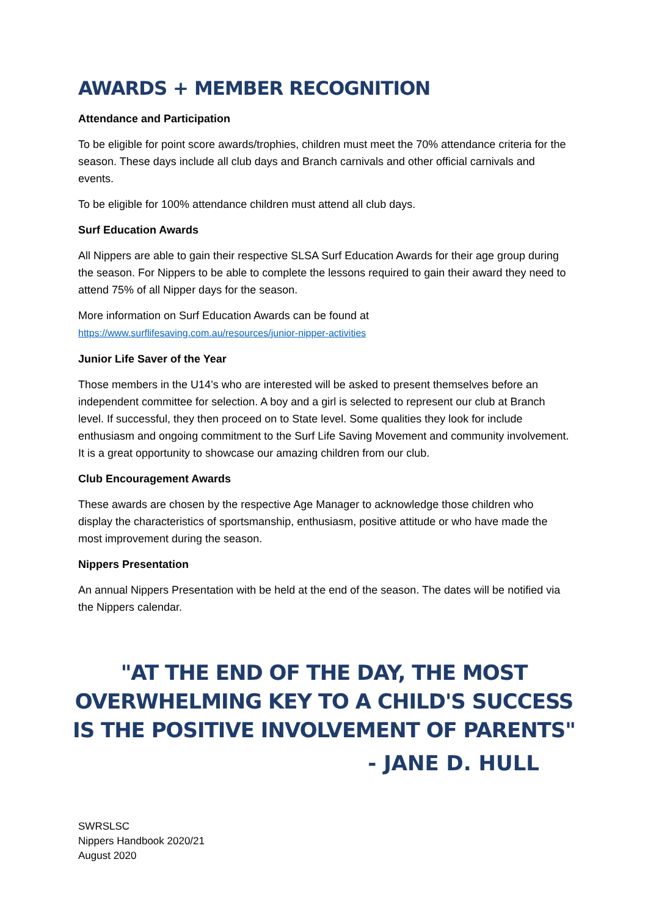AWARDS + MEMBER RECOGNITION
Attendance and Participation
To be eligible for point score awards/trophies, children must meet the 70% attendance criteria for the season. These days include all club days and Branch carnivals and other official carnivals and events.
To be eligible for 100% attendance children must attend all club days.
Surf Education Awards
All Nippers are able to gain their respective SLSA Surf Education Awards for their age group during the season. For Nippers to be able to complete the lessons required to gain their award they need to attend 75% of all Nipper days for the season.
More information on Surf Education Awards can be found at
https://www.surflifesaving.com.au/resources/junior-nipper-activities
Junior Life Saver of the Year
Those members in the U14’s who are interested will be asked to present themselves before an independent committee for selection. A boy and a girl is selected to represent our club at Branch level. If successful, they then proceed on to State level. Some qualities they look for include enthusiasm and ongoing commitment to the Surf Life Saving Movement and community involvement. It is a great opportunity to showcase our amazing children from our club.
Club Encouragement Awards
These awards are chosen by the respective Age Manager to acknowledge those children who display the characteristics of sportsmanship, enthusiasm, positive attitude or who have made the most improvement during the season.
Nippers Presentation
An annual Nippers Presentation with be held at the end of the season. The dates will be notified via the Nippers calendar.
"AT THE END OF THE DAY, THE MOST OVERWHELMING KEY TO A CHILD'S SUCCESS IS THE POSITIVE INVOLVEMENT OF PARENTS"
- JANE D. HULL
SWRSLSC
Nippers Handbook 2020/21
August 2020